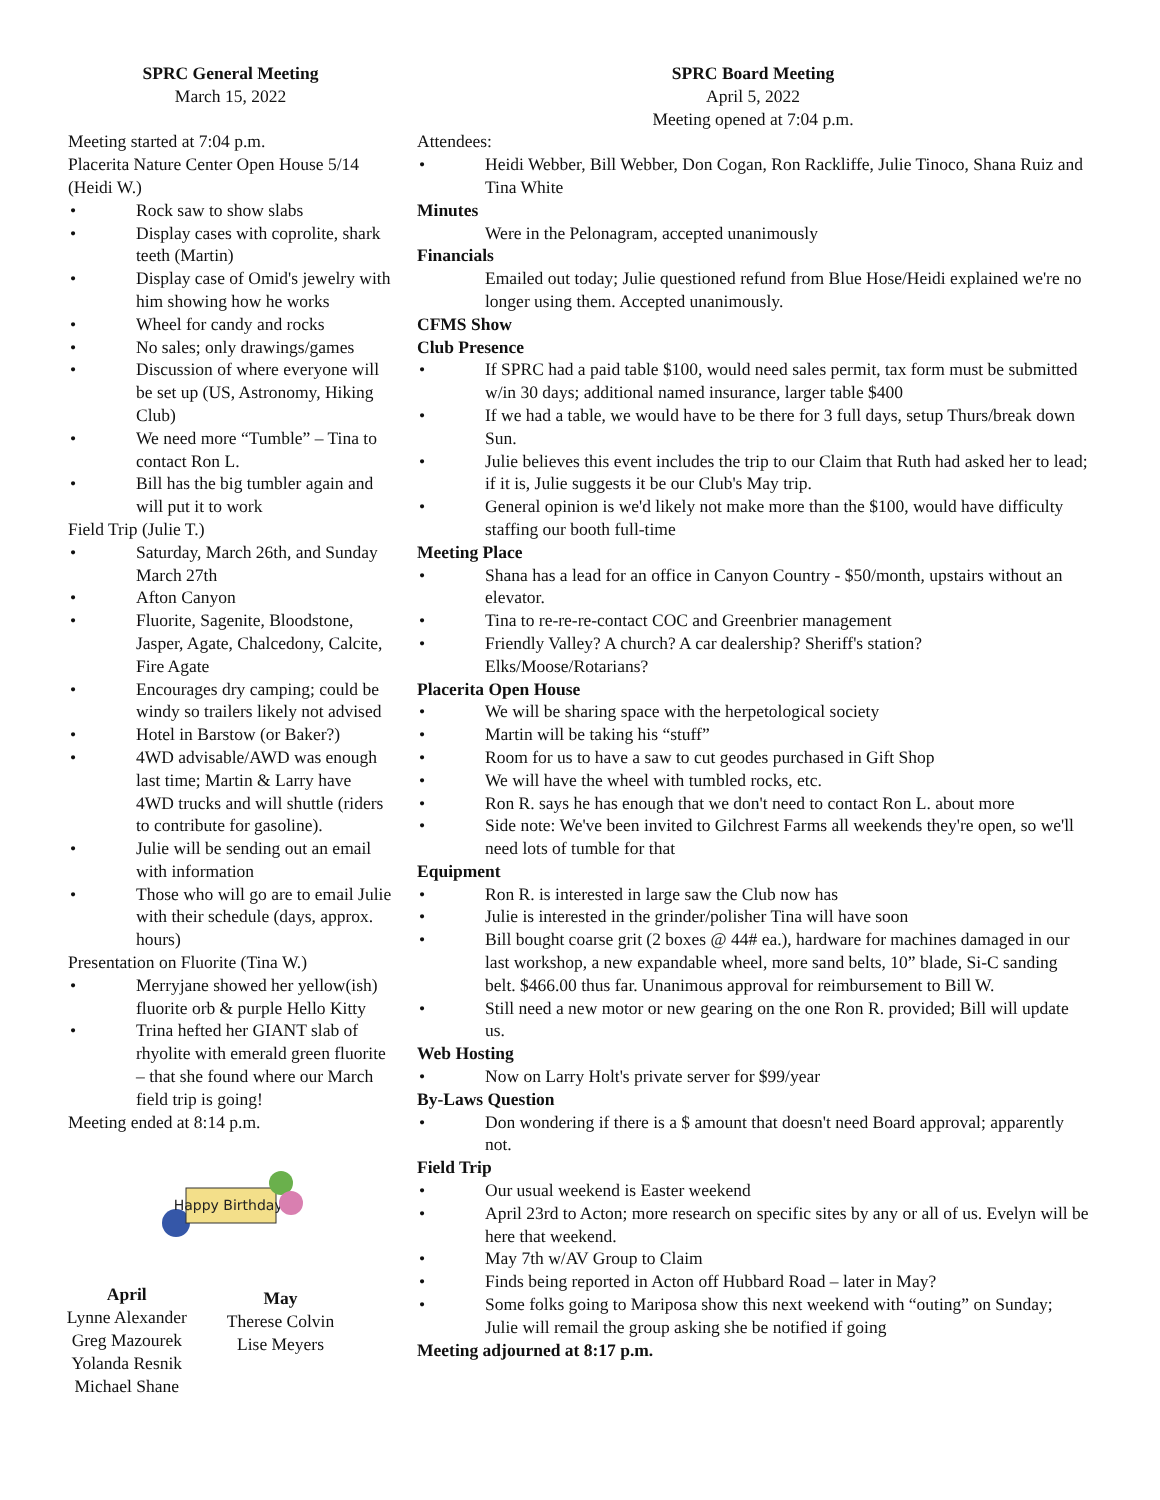SPRC General Meeting
March 15, 2022
Meeting started at 7:04 p.m.
Placerita Nature Center Open House 5/14 (Heidi W.)
Rock saw to show slabs
Display cases with coprolite, shark teeth (Martin)
Display case of Omid's jewelry with him showing how he works
Wheel for candy and rocks
No sales; only drawings/games
Discussion of where everyone will be set up (US, Astronomy, Hiking Club)
We need more “Tumble” – Tina to contact Ron L.
Bill has the big tumbler again and will put it to work
Field Trip (Julie T.)
Saturday, March 26th, and Sunday March 27th
Afton Canyon
Fluorite, Sagenite, Bloodstone, Jasper, Agate, Chalcedony, Calcite, Fire Agate
Encourages dry camping; could be windy so trailers likely not advised
Hotel in Barstow (or Baker?)
4WD advisable/AWD was enough last time; Martin & Larry have 4WD trucks and will shuttle (riders to contribute for gasoline).
Julie will be sending out an email with information
Those who will go are to email Julie with their schedule (days, approx. hours)
Presentation on Fluorite (Tina W.)
Merryjane showed her yellow(ish) fluorite orb & purple Hello Kitty
Trina hefted her GIANT slab of rhyolite with emerald green fluorite – that she found where our March field trip is going!
Meeting ended at 8:14 p.m.
Happy Birthday!
April
Lynne Alexander
Greg Mazourek
Yolanda Resnik
Michael Shane
May
Therese Colvin
Lise Meyers
SPRC Board Meeting
April 5, 2022
Meeting opened at 7:04 p.m.
Attendees:
Heidi Webber, Bill Webber, Don Cogan, Ron Rackliffe, Julie Tinoco, Shana Ruiz and Tina White
Minutes
Were in the Pelonagram, accepted unanimously
Financials
Emailed out today; Julie questioned refund from Blue Hose/Heidi explained we're no longer using them. Accepted unanimously.
CFMS Show
Club Presence
If SPRC had a paid table $100, would need sales permit, tax form must be submitted w/in 30 days; additional named insurance, larger table $400
If we had a table, we would have to be there for 3 full days, setup Thurs/break down Sun.
Julie believes this event includes the trip to our Claim that Ruth had asked her to lead; if it is, Julie suggests it be our Club's May trip.
General opinion is we'd likely not make more than the $100, would have difficulty staffing our booth full-time
Meeting Place
Shana has a lead for an office in Canyon Country - $50/month, upstairs without an elevator.
Tina to re-re-re-contact COC and Greenbrier management
Friendly Valley? A church? A car dealership? Sheriff's station? Elks/Moose/Rotarians?
Placerita Open House
We will be sharing space with the herpetological society
Martin will be taking his “stuff”
Room for us to have a saw to cut geodes purchased in Gift Shop
We will have the wheel with tumbled rocks, etc.
Ron R. says he has enough that we don't need to contact Ron L. about more
Side note: We've been invited to Gilchrest Farms all weekends they're open, so we'll need lots of tumble for that
Equipment
Ron R. is interested in large saw the Club now has
Julie is interested in the grinder/polisher Tina will have soon
Bill bought coarse grit (2 boxes @ 44# ea.), hardware for machines damaged in our last workshop, a new expandable wheel, more sand belts, 10” blade, Si-C sanding belt. $466.00 thus far. Unanimous approval for reimbursement to Bill W.
Still need a new motor or new gearing on the one Ron R. provided; Bill will update us.
Web Hosting
Now on Larry Holt's private server for $99/year
By-Laws Question
Don wondering if there is a $ amount that doesn't need Board approval; apparently not.
Field Trip
Our usual weekend is Easter weekend
April 23rd to Acton; more research on specific sites by any or all of us. Evelyn will be here that weekend.
May 7th w/AV Group to Claim
Finds being reported in Acton off Hubbard Road – later in May?
Some folks going to Mariposa show this next weekend with “outing” on Sunday; Julie will remail the group asking she be notified if going
Meeting adjourned at 8:17 p.m.